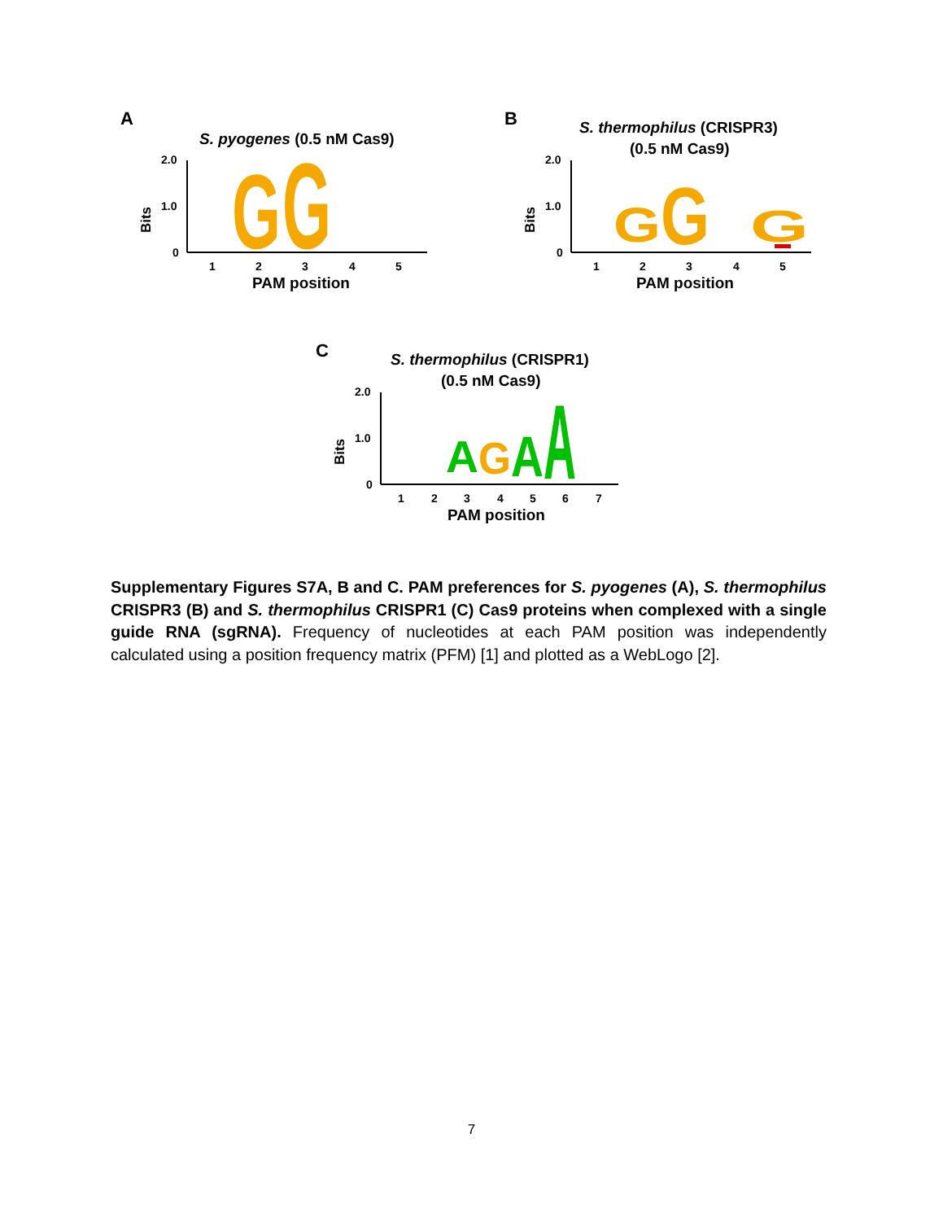A
S. pyogenes (0.5 nM Cas9)
2.0
1.0
0
Bits
G
G
1
2
3
4
5
PAM position
B
S. thermophilus (CRISPR3)
(0.5 nM Cas9)
2.0
1.0
0
Bits
G
G
G
1
2
3
4
5
PAM position
C
S. thermophilus (CRISPR1)
(0.5 nM Cas9)
2.0
1.0
0
Bits
A
G
A
A
1
2
3
4
5
6
7
PAM position
Supplementary Figures S7A, B and C. PAM preferences for S. pyogenes (A), S. thermophilus CRISPR3 (B) and S. thermophilus CRISPR1 (C) Cas9 proteins when complexed with a single guide RNA (sgRNA). Frequency of nucleotides at each PAM position was independently calculated using a position frequency matrix (PFM) [1] and plotted as a WebLogo [2].
7